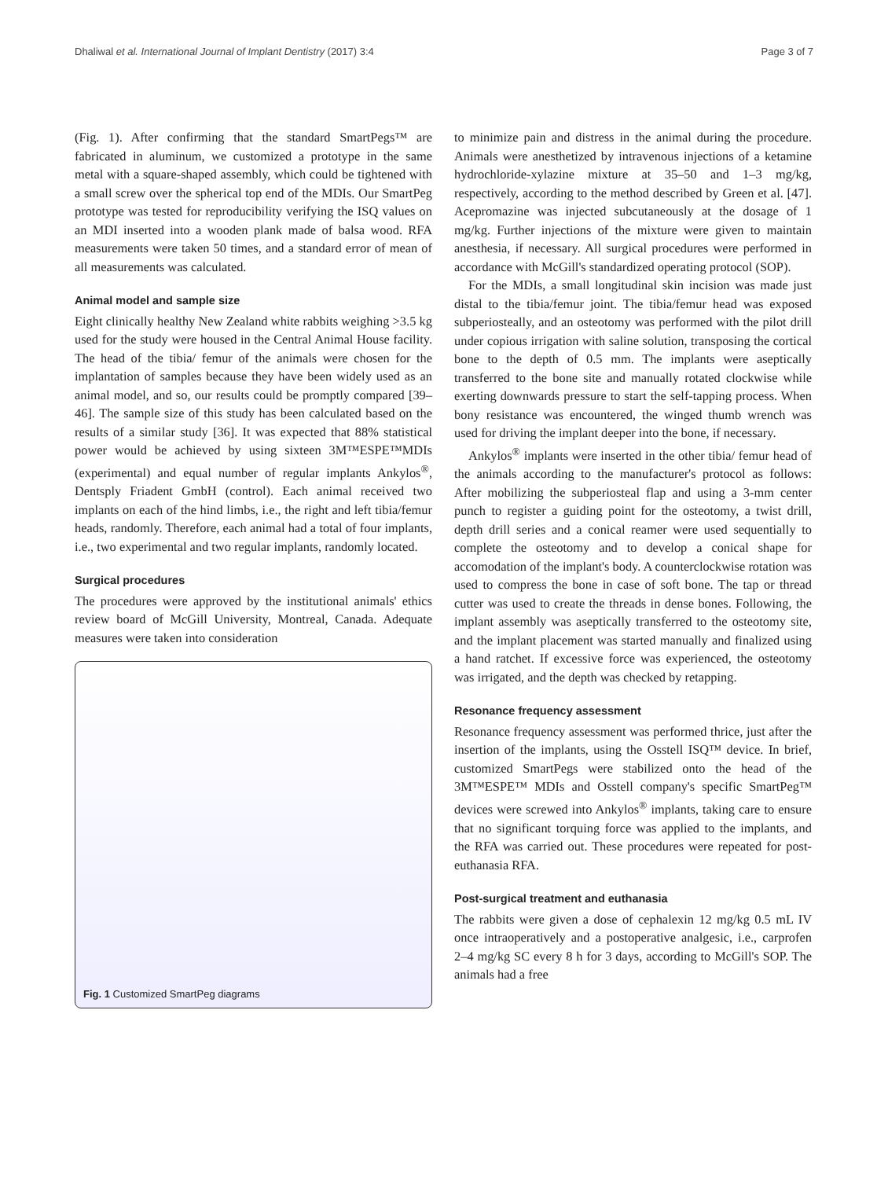Dhaliwal et al. International Journal of Implant Dentistry (2017) 3:4 Page 3 of 7
(Fig. 1). After confirming that the standard SmartPegs™ are fabricated in aluminum, we customized a prototype in the same metal with a square-shaped assembly, which could be tightened with a small screw over the spherical top end of the MDIs. Our SmartPeg prototype was tested for reproducibility verifying the ISQ values on an MDI inserted into a wooden plank made of balsa wood. RFA measurements were taken 50 times, and a standard error of mean of all measurements was calculated.
Animal model and sample size
Eight clinically healthy New Zealand white rabbits weighing >3.5 kg used for the study were housed in the Central Animal House facility. The head of the tibia/ femur of the animals were chosen for the implantation of samples because they have been widely used as an animal model, and so, our results could be promptly compared [39–46]. The sample size of this study has been calculated based on the results of a similar study [36]. It was expected that 88% statistical power would be achieved by using sixteen 3M™ESPE™MDIs (experimental) and equal number of regular implants Ankylos<sup>®</sup>, Dentsply Friadent GmbH (control). Each animal received two implants on each of the hind limbs, i.e., the right and left tibia/femur heads, randomly. Therefore, each animal had a total of four implants, i.e., two experimental and two regular implants, randomly located.
Surgical procedures
The procedures were approved by the institutional animals' ethics review board of McGill University, Montreal, Canada. Adequate measures were taken into consideration
Fig. 1 Customized SmartPeg diagrams
to minimize pain and distress in the animal during the procedure. Animals were anesthetized by intravenous injections of a ketamine hydrochloride-xylazine mixture at 35–50 and 1–3 mg/kg, respectively, according to the method described by Green et al. [47]. Acepromazine was injected subcutaneously at the dosage of 1 mg/kg. Further injections of the mixture were given to maintain anesthesia, if necessary. All surgical procedures were performed in accordance with McGill's standardized operating protocol (SOP).
For the MDIs, a small longitudinal skin incision was made just distal to the tibia/femur joint. The tibia/femur head was exposed subperiosteally, and an osteotomy was performed with the pilot drill under copious irrigation with saline solution, transposing the cortical bone to the depth of 0.5 mm. The implants were aseptically transferred to the bone site and manually rotated clockwise while exerting downwards pressure to start the self-tapping process. When bony resistance was encountered, the winged thumb wrench was used for driving the implant deeper into the bone, if necessary.
Ankylos<sup>®</sup> implants were inserted in the other tibia/ femur head of the animals according to the manufacturer's protocol as follows: After mobilizing the subperiosteal flap and using a 3-mm center punch to register a guiding point for the osteotomy, a twist drill, depth drill series and a conical reamer were used sequentially to complete the osteotomy and to develop a conical shape for accomodation of the implant's body. A counterclockwise rotation was used to compress the bone in case of soft bone. The tap or thread cutter was used to create the threads in dense bones. Following, the implant assembly was aseptically transferred to the osteotomy site, and the implant placement was started manually and finalized using a hand ratchet. If excessive force was experienced, the osteotomy was irrigated, and the depth was checked by retapping.
Resonance frequency assessment
Resonance frequency assessment was performed thrice, just after the insertion of the implants, using the Osstell ISQ™ device. In brief, customized SmartPegs were stabilized onto the head of the 3M™ESPE™ MDIs and Osstell company's specific SmartPeg™ devices were screwed into Ankylos<sup>®</sup> implants, taking care to ensure that no significant torquing force was applied to the implants, and the RFA was carried out. These procedures were repeated for post-euthanasia RFA.
Post-surgical treatment and euthanasia
The rabbits were given a dose of cephalexin 12 mg/kg 0.5 mL IV once intraoperatively and a postoperative analgesic, i.e., carprofen 2–4 mg/kg SC every 8 h for 3 days, according to McGill's SOP. The animals had a free